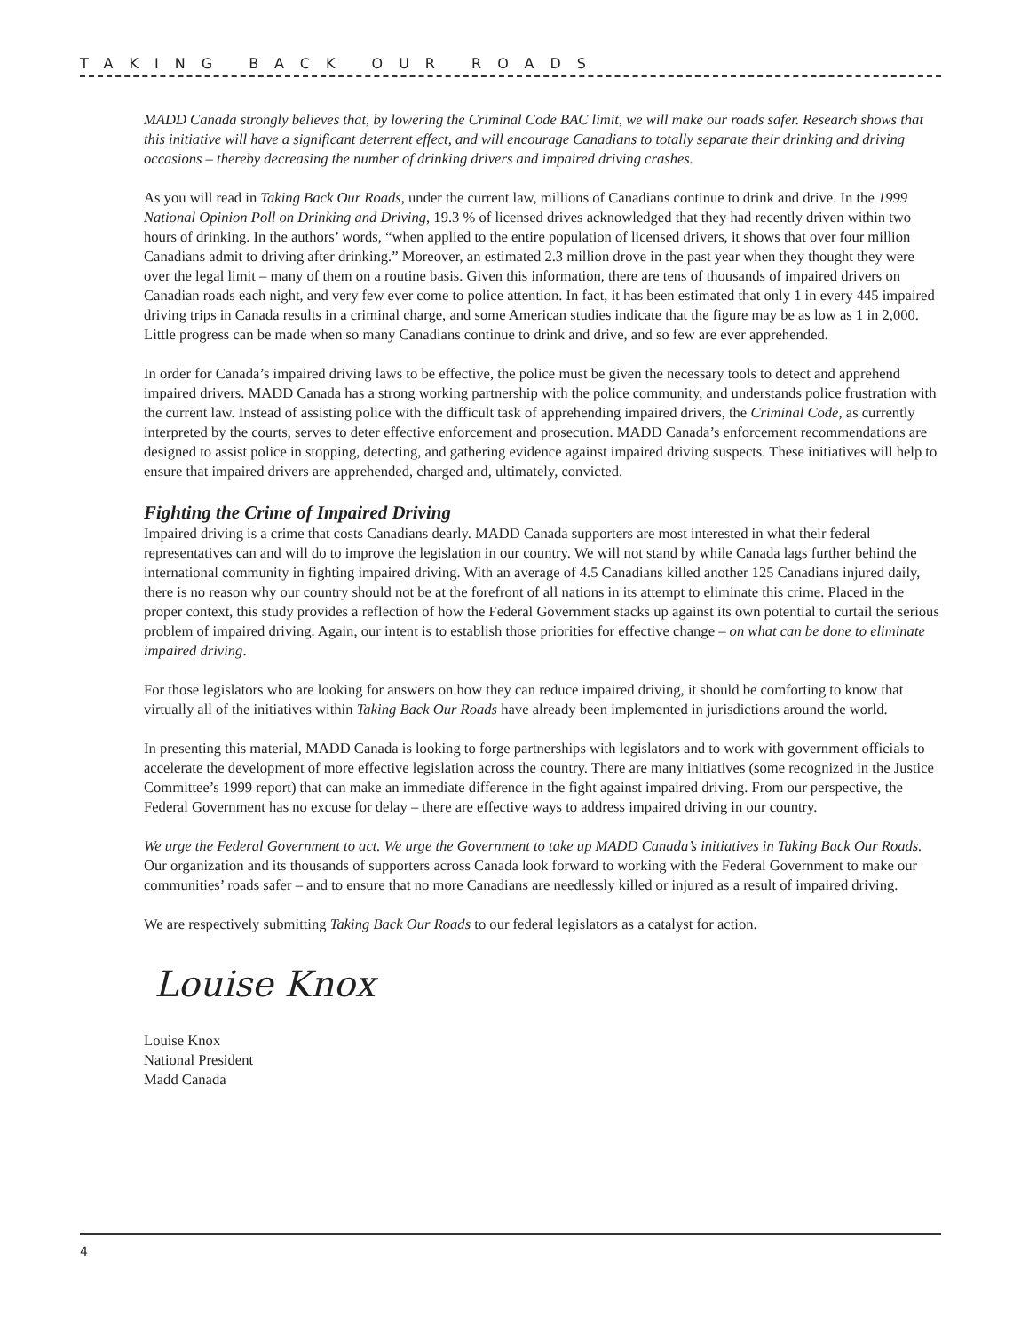TAKING BACK OUR ROADS
MADD Canada strongly believes that, by lowering the Criminal Code BAC limit, we will make our roads safer. Research shows that this initiative will have a significant deterrent effect, and will encourage Canadians to totally separate their drinking and driving occasions – thereby decreasing the number of drinking drivers and impaired driving crashes.
As you will read in Taking Back Our Roads, under the current law, millions of Canadians continue to drink and drive. In the 1999 National Opinion Poll on Drinking and Driving, 19.3 % of licensed drives acknowledged that they had recently driven within two hours of drinking. In the authors’ words, “when applied to the entire population of licensed drivers, it shows that over four million Canadians admit to driving after drinking.” Moreover, an estimated 2.3 million drove in the past year when they thought they were over the legal limit – many of them on a routine basis. Given this information, there are tens of thousands of impaired drivers on Canadian roads each night, and very few ever come to police attention. In fact, it has been estimated that only 1 in every 445 impaired driving trips in Canada results in a criminal charge, and some American studies indicate that the figure may be as low as 1 in 2,000. Little progress can be made when so many Canadians continue to drink and drive, and so few are ever apprehended.
In order for Canada’s impaired driving laws to be effective, the police must be given the necessary tools to detect and apprehend impaired drivers. MADD Canada has a strong working partnership with the police community, and understands police frustration with the current law. Instead of assisting police with the difficult task of apprehending impaired drivers, the Criminal Code, as currently interpreted by the courts, serves to deter effective enforcement and prosecution. MADD Canada’s enforcement recommendations are designed to assist police in stopping, detecting, and gathering evidence against impaired driving suspects. These initiatives will help to ensure that impaired drivers are apprehended, charged and, ultimately, convicted.
Fighting the Crime of Impaired Driving
Impaired driving is a crime that costs Canadians dearly. MADD Canada supporters are most interested in what their federal representatives can and will do to improve the legislation in our country. We will not stand by while Canada lags further behind the international community in fighting impaired driving. With an average of 4.5 Canadians killed another 125 Canadians injured daily, there is no reason why our country should not be at the forefront of all nations in its attempt to eliminate this crime. Placed in the proper context, this study provides a reflection of how the Federal Government stacks up against its own potential to curtail the serious problem of impaired driving. Again, our intent is to establish those priorities for effective change – on what can be done to eliminate impaired driving.
For those legislators who are looking for answers on how they can reduce impaired driving, it should be comforting to know that virtually all of the initiatives within Taking Back Our Roads have already been implemented in jurisdictions around the world.
In presenting this material, MADD Canada is looking to forge partnerships with legislators and to work with government officials to accelerate the development of more effective legislation across the country. There are many initiatives (some recognized in the Justice Committee’s 1999 report) that can make an immediate difference in the fight against impaired driving. From our perspective, the Federal Government has no excuse for delay – there are effective ways to address impaired driving in our country.
We urge the Federal Government to act. We urge the Government to take up MADD Canada’s initiatives in Taking Back Our Roads. Our organization and its thousands of supporters across Canada look forward to working with the Federal Government to make our communities’ roads safer – and to ensure that no more Canadians are needlessly killed or injured as a result of impaired driving.
We are respectively submitting Taking Back Our Roads to our federal legislators as a catalyst for action.
Louise Knox
Louise Knox
National President
Madd Canada
4